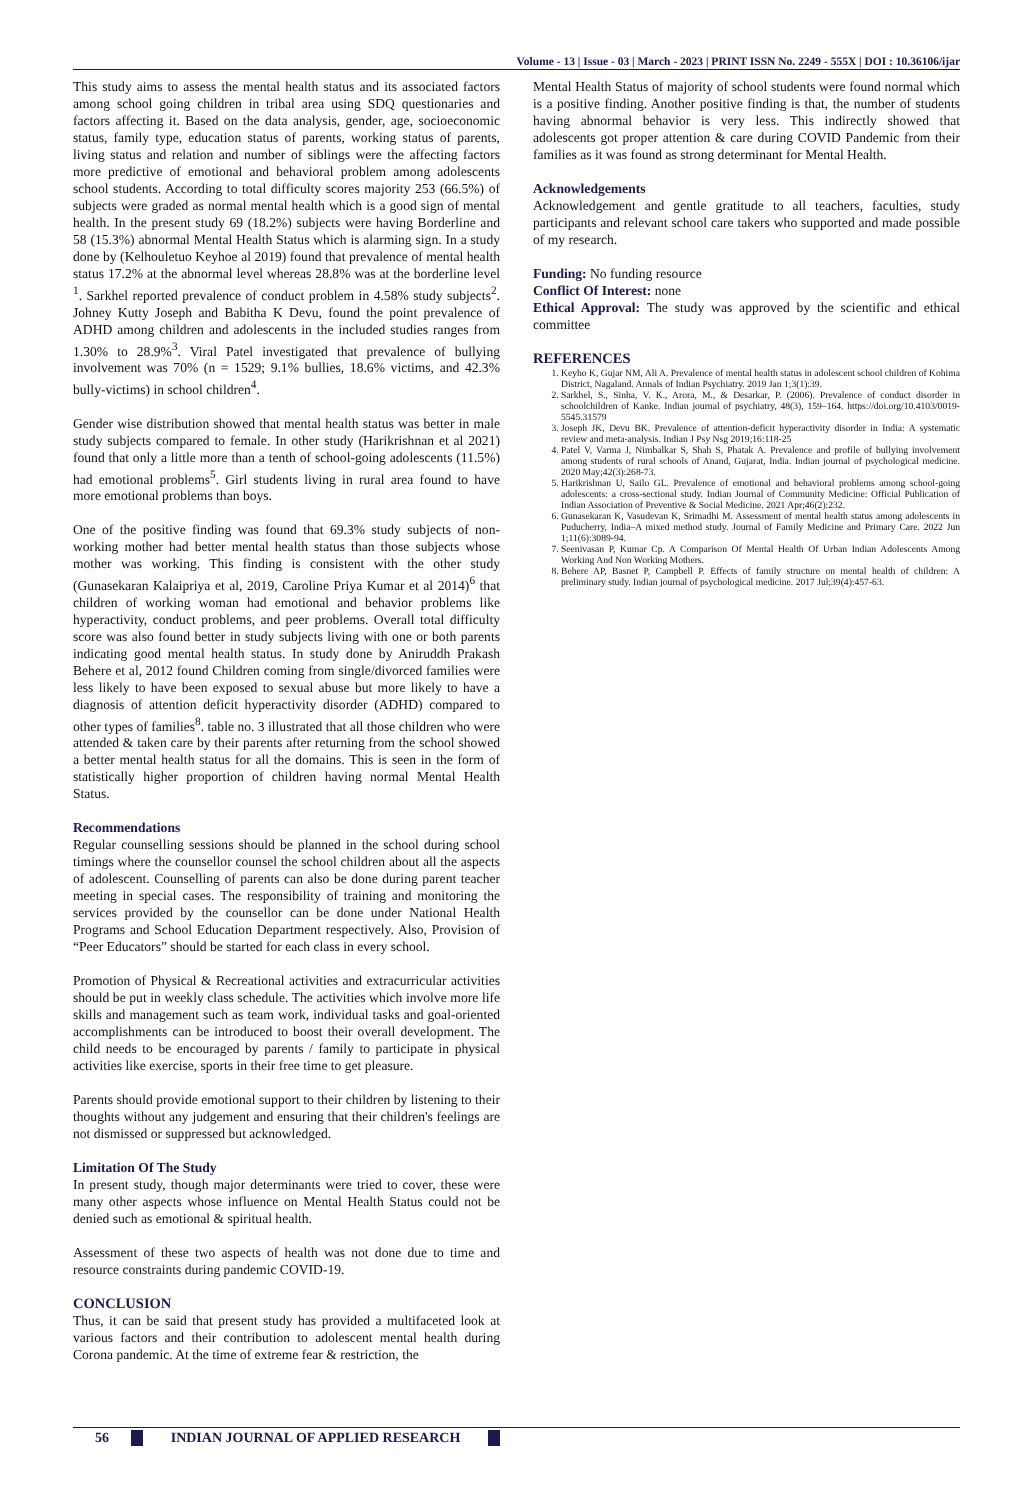Volume - 13 | Issue - 03 | March - 2023 | PRINT ISSN No. 2249 - 555X | DOI : 10.36106/ijar
This study aims to assess the mental health status and its associated factors among school going children in tribal area using SDQ questionaries and factors affecting it. Based on the data analysis, gender, age, socioeconomic status, family type, education status of parents, working status of parents, living status and relation and number of siblings were the affecting factors more predictive of emotional and behavioral problem among adolescents school students. According to total difficulty scores majority 253 (66.5%) of subjects were graded as normal mental health which is a good sign of mental health. In the present study 69 (18.2%) subjects were having Borderline and 58 (15.3%) abnormal Mental Health Status which is alarming sign. In a study done by (Kelhouletuo Keyhoe al 2019) found that prevalence of mental health status 17.2% at the abnormal level whereas 28.8% was at the borderline level <sup>1</sup>. Sarkhel reported prevalence of conduct problem in 4.58% study subjects<sup>2</sup>. Johney Kutty Joseph and Babitha K Devu, found the point prevalence of ADHD among children and adolescents in the included studies ranges from 1.30% to 28.9%<sup>3</sup>. Viral Patel investigated that prevalence of bullying involvement was 70% (n = 1529; 9.1% bullies, 18.6% victims, and 42.3% bully-victims) in school children<sup>4</sup>.
Gender wise distribution showed that mental health status was better in male study subjects compared to female. In other study (Harikrishnan et al 2021) found that only a little more than a tenth of school-going adolescents (11.5%) had emotional problems<sup>5</sup>. Girl students living in rural area found to have more emotional problems than boys.
One of the positive finding was found that 69.3% study subjects of non-working mother had better mental health status than those subjects whose mother was working. This finding is consistent with the other study (Gunasekaran Kalaipriya et al, 2019, Caroline Priya Kumar et al 2014)<sup>6</sup> that children of working woman had emotional and behavior problems like hyperactivity, conduct problems, and peer problems. Overall total difficulty score was also found better in study subjects living with one or both parents indicating good mental health status. In study done by Aniruddh Prakash Behere et al, 2012 found Children coming from single/divorced families were less likely to have been exposed to sexual abuse but more likely to have a diagnosis of attention deficit hyperactivity disorder (ADHD) compared to other types of families<sup>8</sup>. table no. 3 illustrated that all those children who were attended & taken care by their parents after returning from the school showed a better mental health status for all the domains. This is seen in the form of statistically higher proportion of children having normal Mental Health Status.
Recommendations
Regular counselling sessions should be planned in the school during school timings where the counsellor counsel the school children about all the aspects of adolescent. Counselling of parents can also be done during parent teacher meeting in special cases. The responsibility of training and monitoring the services provided by the counsellor can be done under National Health Programs and School Education Department respectively. Also, Provision of “Peer Educators” should be started for each class in every school.
Promotion of Physical & Recreational activities and extracurricular activities should be put in weekly class schedule. The activities which involve more life skills and management such as team work, individual tasks and goal-oriented accomplishments can be introduced to boost their overall development. The child needs to be encouraged by parents / family to participate in physical activities like exercise, sports in their free time to get pleasure.
Parents should provide emotional support to their children by listening to their thoughts without any judgement and ensuring that their children's feelings are not dismissed or suppressed but acknowledged.
Limitation Of The Study
In present study, though major determinants were tried to cover, these were many other aspects whose influence on Mental Health Status could not be denied such as emotional & spiritual health.
Assessment of these two aspects of health was not done due to time and resource constraints during pandemic COVID-19.
CONCLUSION
Thus, it can be said that present study has provided a multifaceted look at various factors and their contribution to adolescent mental health during Corona pandemic. At the time of extreme fear & restriction, the
Mental Health Status of majority of school students were found normal which is a positive finding. Another positive finding is that, the number of students having abnormal behavior is very less. This indirectly showed that adolescents got proper attention & care during COVID Pandemic from their families as it was found as strong determinant for Mental Health.
Acknowledgements
Acknowledgement and gentle gratitude to all teachers, faculties, study participants and relevant school care takers who supported and made possible of my research.
Funding: No funding resource
Conflict Of Interest: none
Ethical Approval: The study was approved by the scientific and ethical committee
REFERENCES
1. Keyho K, Gujar NM, Ali A. Prevalence of mental health status in adolescent school children of Kohima District, Nagaland. Annals of Indian Psychiatry. 2019 Jan 1;3(1):39.
2. Sarkhel, S., Sinha, V. K., Arora, M., & Desarkar, P. (2006). Prevalence of conduct disorder in schoolchildren of Kanke. Indian journal of psychiatry, 48(3), 159–164. https://doi.org/10.4103/0019-5545.31579
3. Joseph JK, Devu BK. Prevalence of attention-deficit hyperactivity disorder in India: A systematic review and meta-analysis. Indian J Psy Nsg 2019;16:118-25
4. Patel V, Varma J, Nimbalkar S, Shah S, Phatak A. Prevalence and profile of bullying involvement among students of rural schools of Anand, Gujarat, India. Indian journal of psychological medicine. 2020 May;42(3):268-73.
5. Harikrishnan U, Sailo GL. Prevalence of emotional and behavioral problems among school-going adolescents: a cross-sectional study. Indian Journal of Community Medicine: Official Publication of Indian Association of Preventive & Social Medicine. 2021 Apr;46(2):232.
6. Gunasekaran K, Vasudevan K, Srimadhi M. Assessment of mental health status among adolescents in Puducherry, India–A mixed method study. Journal of Family Medicine and Primary Care. 2022 Jun 1;11(6):3089-94.
7. Seenivasan P, Kumar Cp. A Comparison Of Mental Health Of Urban Indian Adolescents Among Working And Non Working Mothers.
8. Behere AP, Basnet P, Campbell P. Effects of family structure on mental health of children: A preliminary study. Indian journal of psychological medicine. 2017 Jul;39(4):457-63.
56 INDIAN JOURNAL OF APPLIED RESEARCH